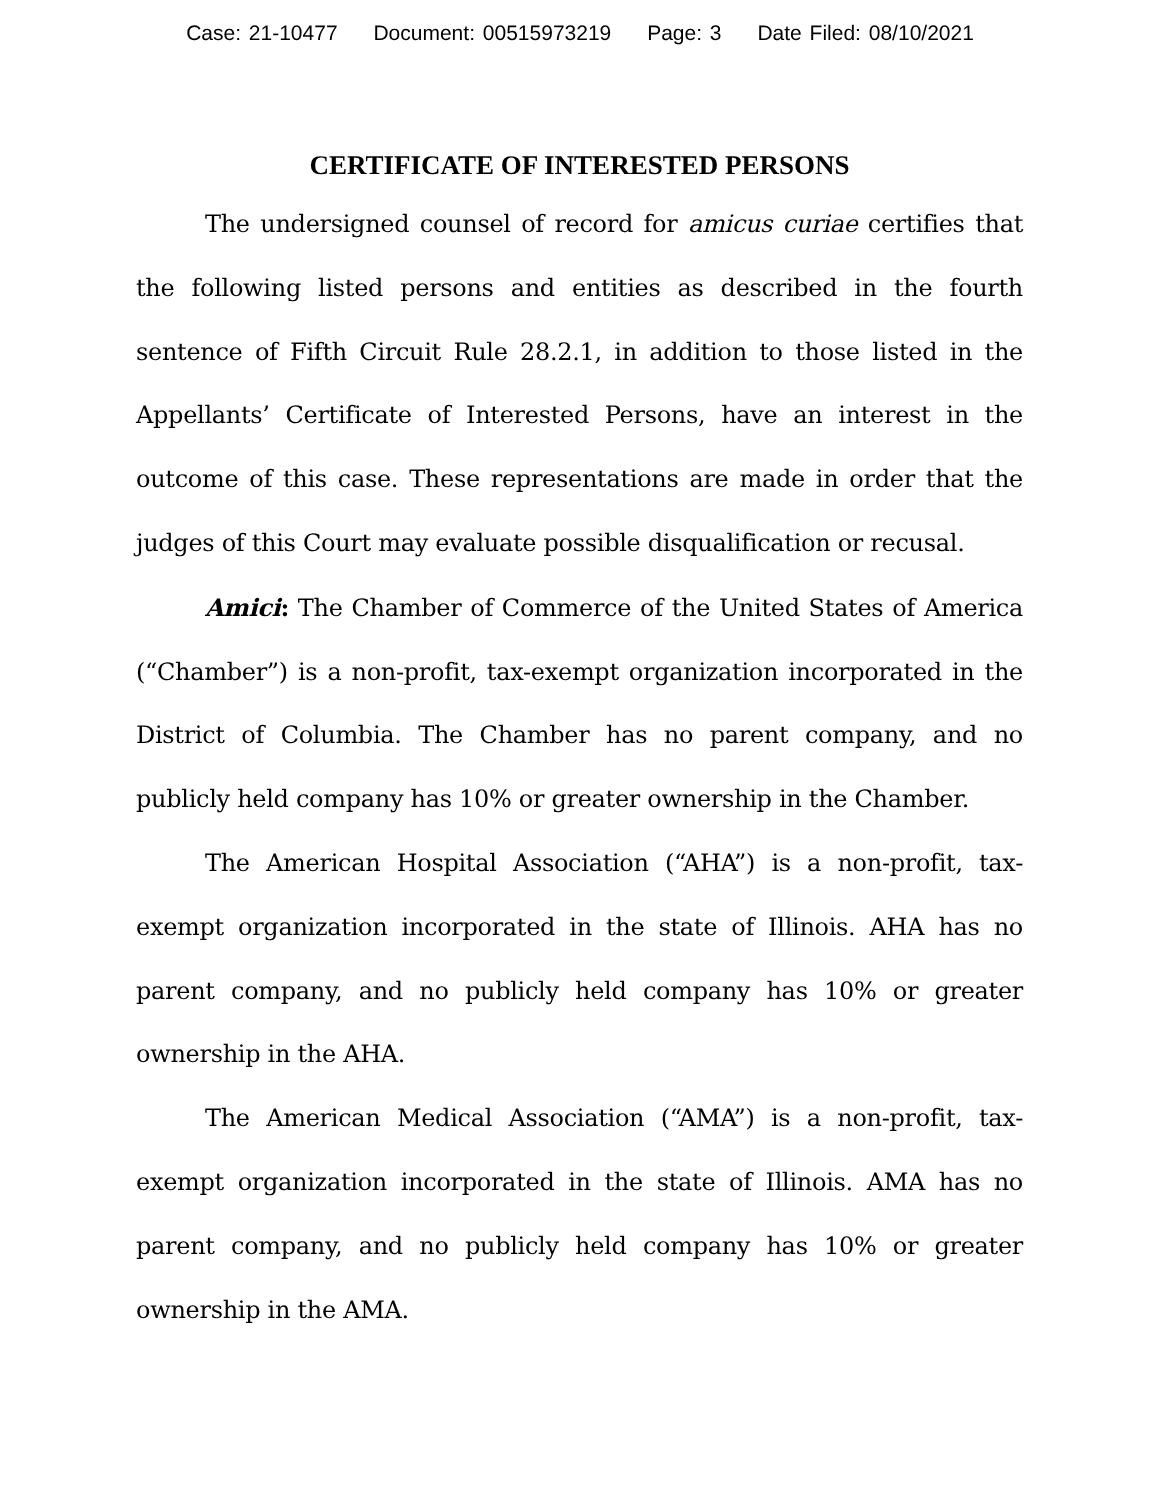Case: 21-10477 Document: 00515973219 Page: 3 Date Filed: 08/10/2021
CERTIFICATE OF INTERESTED PERSONS
The undersigned counsel of record for amicus curiae certifies that the following listed persons and entities as described in the fourth sentence of Fifth Circuit Rule 28.2.1, in addition to those listed in the Appellants’ Certificate of Interested Persons, have an interest in the outcome of this case. These representations are made in order that the judges of this Court may evaluate possible disqualification or recusal.
Amici: The Chamber of Commerce of the United States of America (“Chamber”) is a non-profit, tax-exempt organization incorporated in the District of Columbia. The Chamber has no parent company, and no publicly held company has 10% or greater ownership in the Chamber.
The American Hospital Association (“AHA”) is a non-profit, tax-exempt organization incorporated in the state of Illinois. AHA has no parent company, and no publicly held company has 10% or greater ownership in the AHA.
The American Medical Association (“AMA”) is a non-profit, tax-exempt organization incorporated in the state of Illinois. AMA has no parent company, and no publicly held company has 10% or greater ownership in the AMA.